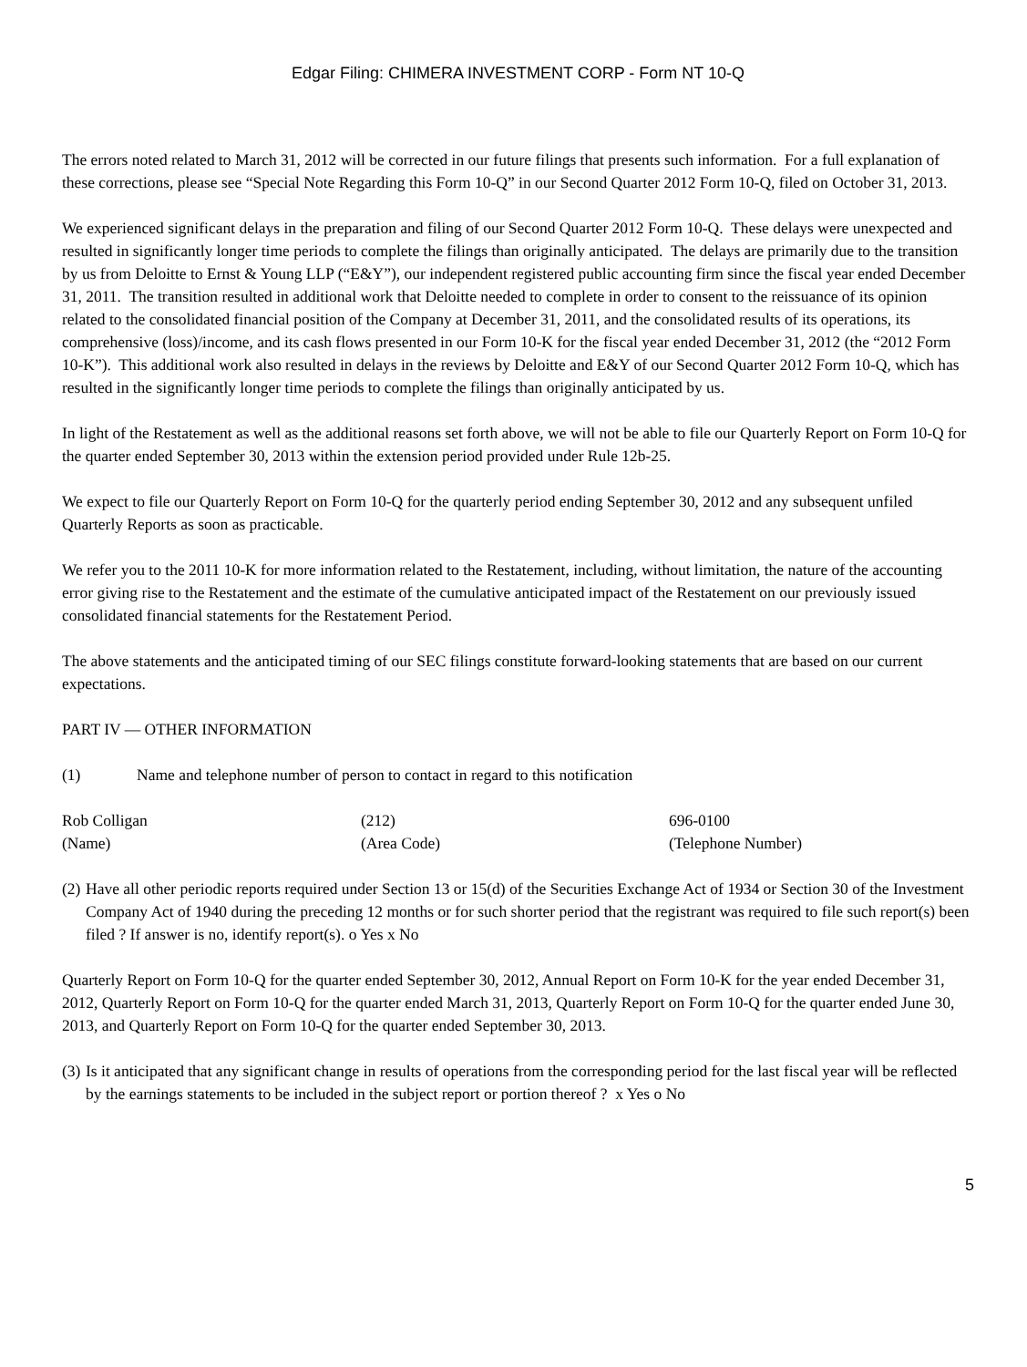Edgar Filing: CHIMERA INVESTMENT CORP - Form NT 10-Q
The errors noted related to March 31, 2012 will be corrected in our future filings that presents such information. For a full explanation of these corrections, please see “Special Note Regarding this Form 10-Q” in our Second Quarter 2012 Form 10-Q, filed on October 31, 2013.
We experienced significant delays in the preparation and filing of our Second Quarter 2012 Form 10-Q. These delays were unexpected and resulted in significantly longer time periods to complete the filings than originally anticipated. The delays are primarily due to the transition by us from Deloitte to Ernst & Young LLP (“E&Y”), our independent registered public accounting firm since the fiscal year ended December 31, 2011. The transition resulted in additional work that Deloitte needed to complete in order to consent to the reissuance of its opinion related to the consolidated financial position of the Company at December 31, 2011, and the consolidated results of its operations, its comprehensive (loss)/income, and its cash flows presented in our Form 10-K for the fiscal year ended December 31, 2012 (the “2012 Form 10-K”). This additional work also resulted in delays in the reviews by Deloitte and E&Y of our Second Quarter 2012 Form 10-Q, which has resulted in the significantly longer time periods to complete the filings than originally anticipated by us.
In light of the Restatement as well as the additional reasons set forth above, we will not be able to file our Quarterly Report on Form 10-Q for the quarter ended September 30, 2013 within the extension period provided under Rule 12b-25.
We expect to file our Quarterly Report on Form 10-Q for the quarterly period ending September 30, 2012 and any subsequent unfiled Quarterly Reports as soon as practicable.
We refer you to the 2011 10-K for more information related to the Restatement, including, without limitation, the nature of the accounting error giving rise to the Restatement and the estimate of the cumulative anticipated impact of the Restatement on our previously issued consolidated financial statements for the Restatement Period.
The above statements and the anticipated timing of our SEC filings constitute forward-looking statements that are based on our current expectations.
PART IV — OTHER INFORMATION
(1) Name and telephone number of person to contact in regard to this notification
Rob Colligan (212) 696-0100
(Name) (Area Code) (Telephone Number)
(2) Have all other periodic reports required under Section 13 or 15(d) of the Securities Exchange Act of 1934 or Section 30 of the Investment Company Act of 1940 during the preceding 12 months or for such shorter period that the registrant was required to file such report(s) been filed ? If answer is no, identify report(s). o Yes x No
Quarterly Report on Form 10-Q for the quarter ended September 30, 2012, Annual Report on Form 10-K for the year ended December 31, 2012, Quarterly Report on Form 10-Q for the quarter ended March 31, 2013, Quarterly Report on Form 10-Q for the quarter ended June 30, 2013, and Quarterly Report on Form 10-Q for the quarter ended September 30, 2013.
(3) Is it anticipated that any significant change in results of operations from the corresponding period for the last fiscal year will be reflected by the earnings statements to be included in the subject report or portion thereof ? x Yes o No
5